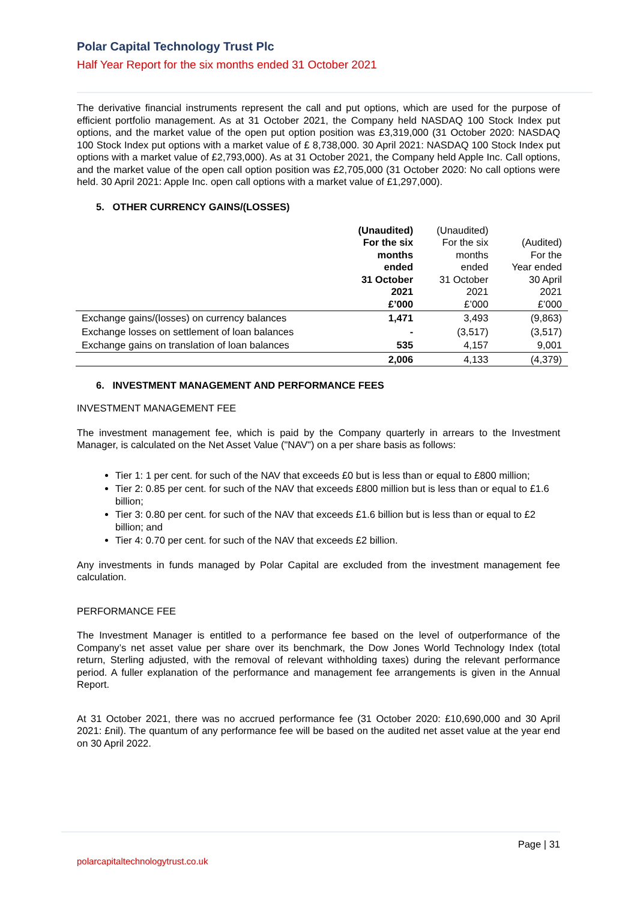Polar Capital Technology Trust Plc
Half Year Report for the six months ended 31 October 2021
The derivative financial instruments represent the call and put options, which are used for the purpose of efficient portfolio management. As at 31 October 2021, the Company held NASDAQ 100 Stock Index put options, and the market value of the open put option position was £3,319,000 (31 October 2020: NASDAQ 100 Stock Index put options with a market value of £ 8,738,000. 30 April 2021: NASDAQ 100 Stock Index put options with a market value of £2,793,000). As at 31 October 2021, the Company held Apple Inc. Call options, and the market value of the open call option position was £2,705,000 (31 October 2020: No call options were held. 30 April 2021: Apple Inc. open call options with a market value of £1,297,000).
5. OTHER CURRENCY GAINS/(LOSSES)
| | (Unaudited) For the six months ended 31 October 2021 £’000 | (Unaudited) For the six months ended 31 October 2021 £’000 | (Audited) For the Year ended 30 April 2021 £’000 |
| --- | --- | --- | --- |
| Exchange gains/(losses) on currency balances | 1,471 | 3,493 | (9,863) |
| Exchange losses on settlement of loan balances | - | (3,517) | (3,517) |
| Exchange gains on translation of loan balances | 535 | 4,157 | 9,001 |
| | 2,006 | 4,133 | (4,379) |
6. INVESTMENT MANAGEMENT AND PERFORMANCE FEES
INVESTMENT MANAGEMENT FEE
The investment management fee, which is paid by the Company quarterly in arrears to the Investment Manager, is calculated on the Net Asset Value ("NAV") on a per share basis as follows:
Tier 1: 1 per cent. for such of the NAV that exceeds £0 but is less than or equal to £800 million;
Tier 2: 0.85 per cent. for such of the NAV that exceeds £800 million but is less than or equal to £1.6 billion;
Tier 3: 0.80 per cent. for such of the NAV that exceeds £1.6 billion but is less than or equal to £2 billion; and
Tier 4: 0.70 per cent. for such of the NAV that exceeds £2 billion.
Any investments in funds managed by Polar Capital are excluded from the investment management fee calculation.
PERFORMANCE FEE
The Investment Manager is entitled to a performance fee based on the level of outperformance of the Company’s net asset value per share over its benchmark, the Dow Jones World Technology Index (total return, Sterling adjusted, with the removal of relevant withholding taxes) during the relevant performance period. A fuller explanation of the performance and management fee arrangements is given in the Annual Report.
At 31 October 2021, there was no accrued performance fee (31 October 2020: £10,690,000 and 30 April 2021: £nil). The quantum of any performance fee will be based on the audited net asset value at the year end on 30 April 2022.
Page | 31
polarcapitaltechnologytrust.co.uk